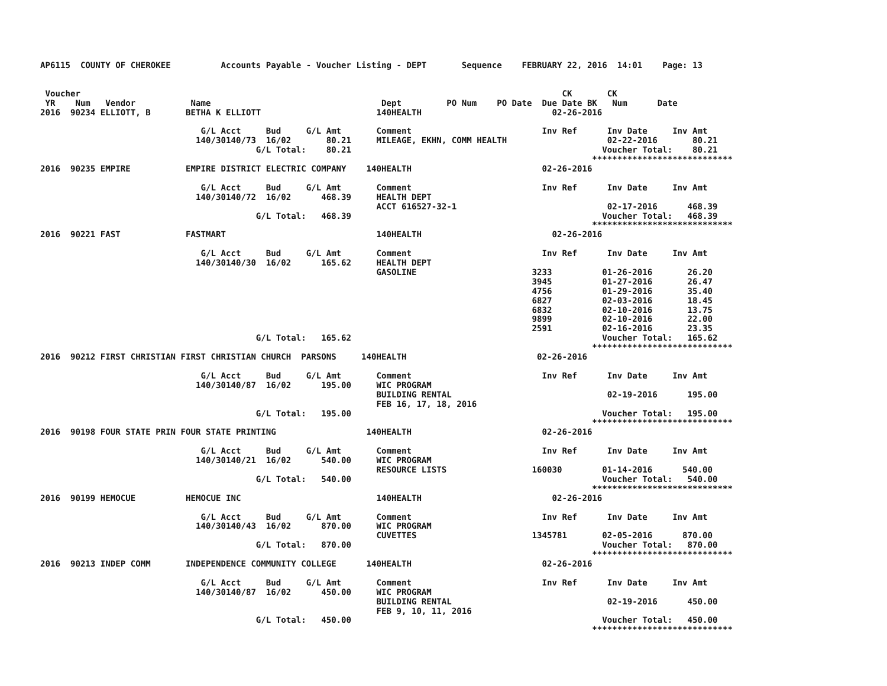AP6115  COUNTY OF CHEROKEE          Accounts Payable - Voucher Listing - DEPT       Sequence    FEBRUARY 22, 2016  14:01    Page: 13


 Voucher                                                                                                CK       CK
 YR    Num   Vendor           Name                                  Dept         PO Num    PO Date  Due Date BK   Num      Date
2016  90234 ELLIOTT, B       BETHA K ELLIOTT                       140HEALTH                          02-26-2016

                                G/L Acct     Bud     G/L Amt       Comment                          Inv Ref      Inv Date     Inv Amt
                               140/30140/73  16/02       80.21     MILEAGE, EKHN, COMM HEALTH                    02-22-2016       80.21
                                           G/L Total:    80.21                                                  Voucher Total:    80.21
                                                                                                              ****************************
2016  90235 EMPIRE           EMPIRE DISTRICT ELECTRIC COMPANY    140HEALTH                          02-26-2016

                                G/L Acct     Bud     G/L Amt       Comment                          Inv Ref      Inv Date     Inv Amt
                               140/30140/72  16/02      468.39     HEALTH DEPT
                                                                   ACCT 616527-32-1                              02-17-2016      468.39
                                           G/L Total:   468.39                                                  Voucher Total:   468.39
                                                                                                              ****************************
2016  90221 FAST             FASTMART                              140HEALTH                          02-26-2016

                                G/L Acct     Bud     G/L Amt       Comment                          Inv Ref      Inv Date     Inv Amt
                               140/30140/30  16/02      165.62     HEALTH DEPT
                                                                   GASOLINE                       3233          01-26-2016       26.20
                                                                                                  3945          01-27-2016       26.47
                                                                                                  4756          01-29-2016       35.40
                                                                                                  6827          02-03-2016       18.45
                                                                                                  6832          02-10-2016       13.75
                                                                                                  9899          02-10-2016       22.00
                                                                                                  2591          02-16-2016       23.35
                                           G/L Total:   165.62                                                  Voucher Total:   165.62
                                                                                                              ****************************
2016  90212 FIRST CHRISTIAN FIRST CHRISTIAN CHURCH  PARSONS     140HEALTH                          02-26-2016

                                G/L Acct     Bud     G/L Amt       Comment                          Inv Ref      Inv Date     Inv Amt
                               140/30140/87  16/02      195.00     WIC PROGRAM
                                                                   BUILDING RENTAL                               02-19-2016      195.00
                                                                   FEB 16, 17, 18, 2016
                                           G/L Total:   195.00                                                  Voucher Total:   195.00
                                                                                                              ****************************
2016  90198 FOUR STATE PRIN FOUR STATE PRINTING                  140HEALTH                          02-26-2016

                                G/L Acct     Bud     G/L Amt       Comment                          Inv Ref      Inv Date     Inv Amt
                               140/30140/21  16/02      540.00     WIC PROGRAM
                                                                   RESOURCE LISTS                 160030        01-14-2016      540.00
                                           G/L Total:   540.00                                                  Voucher Total:   540.00
                                                                                                              ****************************
2016  90199 HEMOCUE          HEMOCUE INC                           140HEALTH                          02-26-2016

                                G/L Acct     Bud     G/L Amt       Comment                          Inv Ref      Inv Date     Inv Amt
                               140/30140/43  16/02      870.00     WIC PROGRAM
                                                                   CUVETTES                       1345781       02-05-2016      870.00
                                           G/L Total:   870.00                                                  Voucher Total:   870.00
                                                                                                              ****************************
2016  90213 INDEP COMM       INDEPENDENCE COMMUNITY COLLEGE      140HEALTH                          02-26-2016

                                G/L Acct     Bud     G/L Amt       Comment                          Inv Ref      Inv Date     Inv Amt
                               140/30140/87  16/02      450.00     WIC PROGRAM
                                                                   BUILDING RENTAL                               02-19-2016      450.00
                                                                   FEB 9, 10, 11, 2016
                                           G/L Total:   450.00                                                  Voucher Total:   450.00
                                                                                                              ****************************